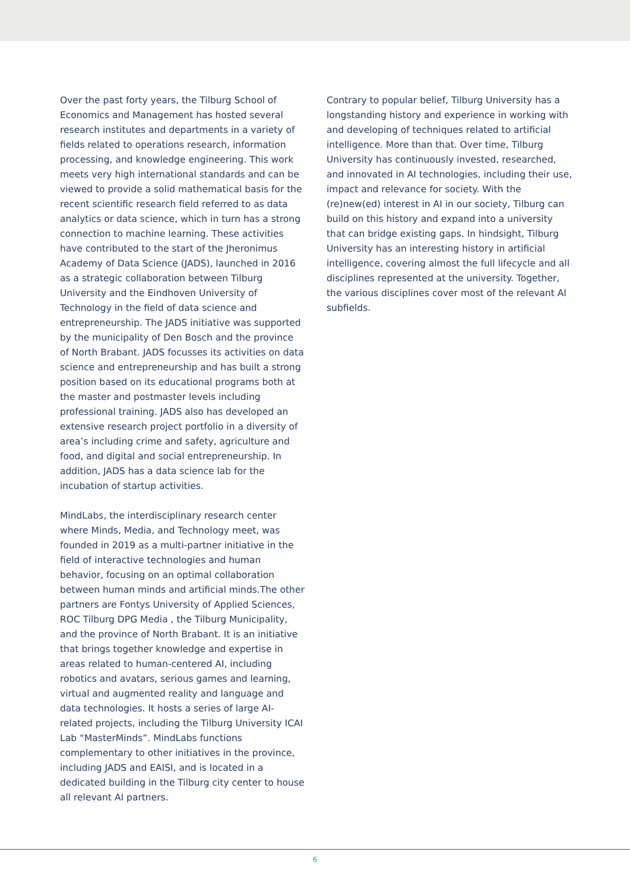Over the past forty years, the Tilburg School of Economics and Management has hosted several research institutes and departments in a variety of fields related to operations research, information processing, and knowledge engineering. This work meets very high international standards and can be viewed to provide a solid mathematical basis for the recent scientific research field referred to as data analytics or data science, which in turn has a strong connection to machine learning. These activities have contributed to the start of the Jheronimus Academy of Data Science (JADS), launched in 2016 as a strategic collaboration between Tilburg University and the Eindhoven University of Technology in the field of data science and entrepreneurship. The JADS initiative was supported by the municipality of Den Bosch and the province of North Brabant. JADS focusses its activities on data science and entrepreneurship and has built a strong position based on its educational programs both at the master and postmaster levels including professional training. JADS also has developed an extensive research project portfolio in a diversity of area’s including crime and safety, agriculture and food, and digital and social entrepreneurship. In addition, JADS has a data science lab for the incubation of startup activities.
MindLabs, the interdisciplinary research center where Minds, Media, and Technology meet, was founded in 2019 as a multi-partner initiative in the field of interactive technologies and human behavior, focusing on an optimal collaboration between human minds and artificial minds.The other partners are Fontys University of Applied Sciences, ROC Tilburg DPG Media , the Tilburg Municipality, and the province of North Brabant. It is an initiative that brings together knowledge and expertise in areas related to human-centered AI, including robotics and avatars, serious games and learning, virtual and augmented reality and language and data technologies. It hosts a series of large AI-related projects, including the Tilburg University ICAI Lab “MasterMinds”. MindLabs functions complementary to other initiatives in the province, including JADS and EAISI, and is located in a dedicated building in the Tilburg city center to house all relevant AI partners.
Contrary to popular belief, Tilburg University has a longstanding history and experience in working with and developing of techniques related to artificial intelligence. More than that. Over time, Tilburg University has continuously invested, researched, and innovated in AI technologies, including their use, impact and relevance for society. With the (re)new(ed) interest in AI in our society, Tilburg can build on this history and expand into a university that can bridge existing gaps. In hindsight, Tilburg University has an interesting history in artificial intelligence, covering almost the full lifecycle and all disciplines represented at the university. Together, the various disciplines cover most of the relevant AI subfields.
6